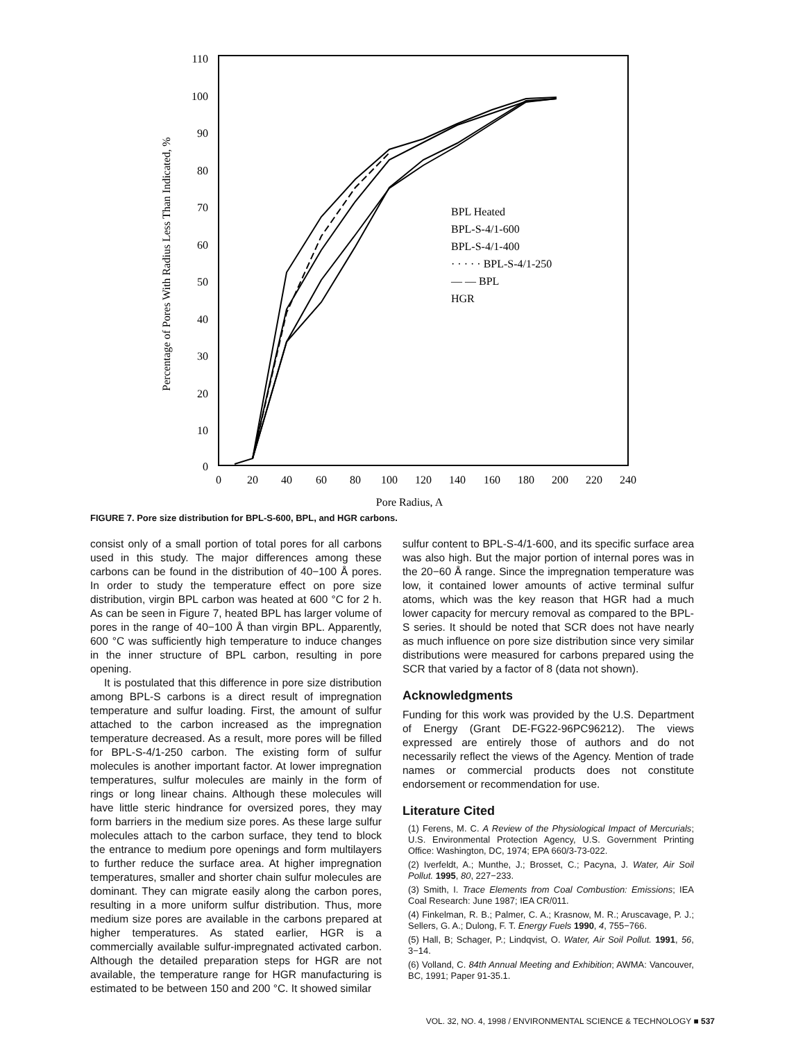110
100
90
80
70
60
50
40
30
20
10
0
0
20
40
60
80
100
120
140
160
180
200
220
240
Pore Radius, A
Percentage of Pores With Radius Less Than Indicated, %
BPL Heated
BPL-S-4/1-600
BPL-S-4/1-400
· · · · · BPL-S-4/1-250
— — BPL
HGR
FIGURE 7. Pore size distribution for BPL-S-600, BPL, and HGR carbons.
consist only of a small portion of total pores for all carbons used in this study. The major differences among these carbons can be found in the distribution of 40−100 Å pores. In order to study the temperature effect on pore size distribution, virgin BPL carbon was heated at 600 °C for 2 h. As can be seen in Figure 7, heated BPL has larger volume of pores in the range of 40−100 Å than virgin BPL. Apparently, 600 °C was sufficiently high temperature to induce changes in the inner structure of BPL carbon, resulting in pore opening.
It is postulated that this difference in pore size distribution among BPL-S carbons is a direct result of impregnation temperature and sulfur loading. First, the amount of sulfur attached to the carbon increased as the impregnation temperature decreased. As a result, more pores will be filled for BPL-S-4/1-250 carbon. The existing form of sulfur molecules is another important factor. At lower impregnation temperatures, sulfur molecules are mainly in the form of rings or long linear chains. Although these molecules will have little steric hindrance for oversized pores, they may form barriers in the medium size pores. As these large sulfur molecules attach to the carbon surface, they tend to block the entrance to medium pore openings and form multilayers to further reduce the surface area. At higher impregnation temperatures, smaller and shorter chain sulfur molecules are dominant. They can migrate easily along the carbon pores, resulting in a more uniform sulfur distribution. Thus, more medium size pores are available in the carbons prepared at higher temperatures. As stated earlier, HGR is a commercially available sulfur-impregnated activated carbon. Although the detailed preparation steps for HGR are not available, the temperature range for HGR manufacturing is estimated to be between 150 and 200 °C. It showed similar
sulfur content to BPL-S-4/1-600, and its specific surface area was also high. But the major portion of internal pores was in the 20−60 Å range. Since the impregnation temperature was low, it contained lower amounts of active terminal sulfur atoms, which was the key reason that HGR had a much lower capacity for mercury removal as compared to the BPL-S series. It should be noted that SCR does not have nearly as much influence on pore size distribution since very similar distributions were measured for carbons prepared using the SCR that varied by a factor of 8 (data not shown).
Acknowledgments
Funding for this work was provided by the U.S. Department of Energy (Grant DE-FG22-96PC96212). The views expressed are entirely those of authors and do not necessarily reflect the views of the Agency. Mention of trade names or commercial products does not constitute endorsement or recommendation for use.
Literature Cited
(1) Ferens, M. C. A Review of the Physiological Impact of Mercurials; U.S. Environmental Protection Agency, U.S. Government Printing Office: Washington, DC, 1974; EPA 660/3-73-022.
(2) Iverfeldt, A.; Munthe, J.; Brosset, C.; Pacyna, J. Water, Air Soil Pollut. 1995, 80, 227−233.
(3) Smith, I. Trace Elements from Coal Combustion: Emissions; IEA Coal Research: June 1987; IEA CR/011.
(4) Finkelman, R. B.; Palmer, C. A.; Krasnow, M. R.; Aruscavage, P. J.; Sellers, G. A.; Dulong, F. T. Energy Fuels 1990, 4, 755−766.
(5) Hall, B; Schager, P.; Lindqvist, O. Water, Air Soil Pollut. 1991, 56, 3−14.
(6) Volland, C. 84th Annual Meeting and Exhibition; AWMA: Vancouver, BC, 1991; Paper 91-35.1.
VOL. 32, NO. 4, 1998 / ENVIRONMENTAL SCIENCE & TECHNOLOGY ■ 537